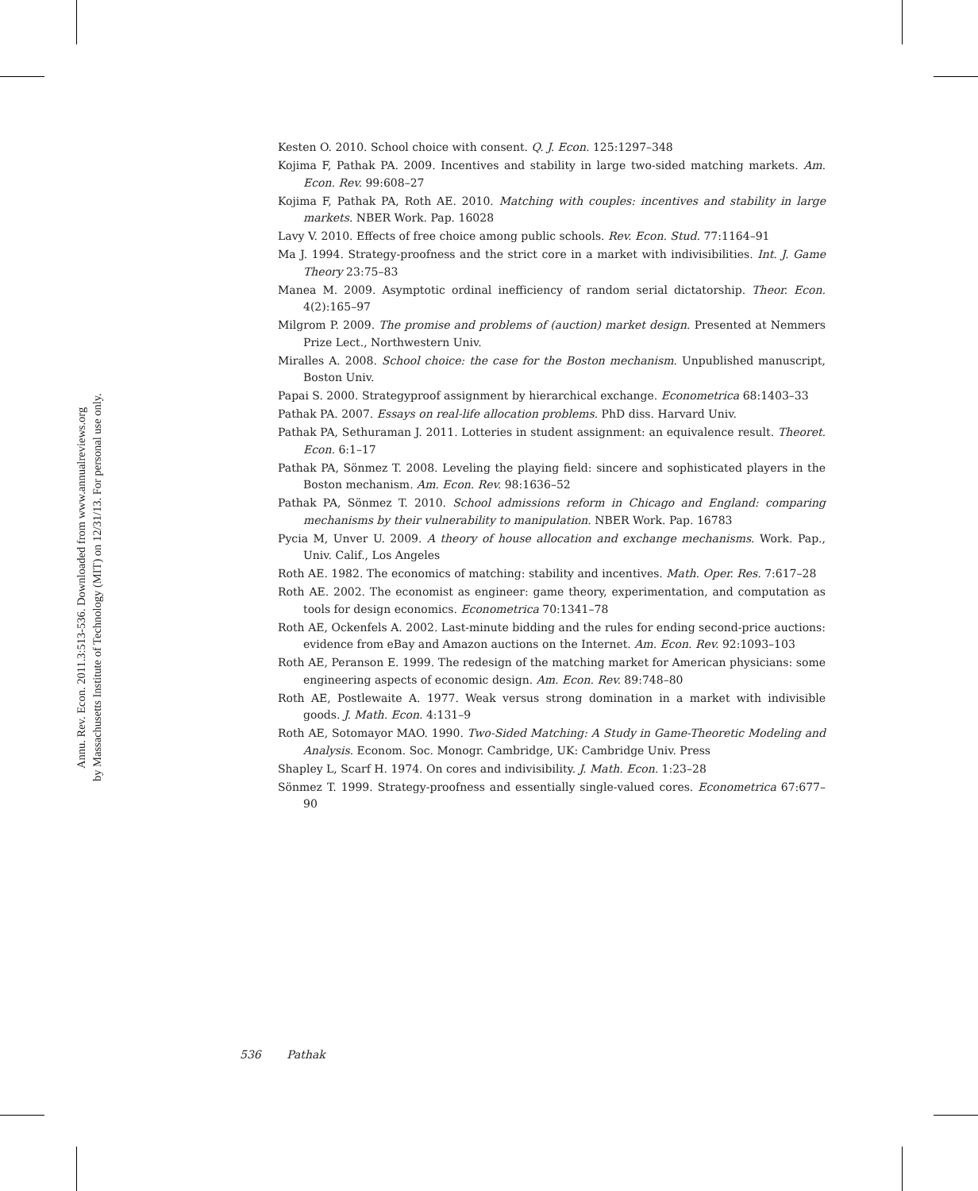Annu. Rev. Econ. 2011.3:513-536. Downloaded from www.annualreviews.org
by Massachusetts Institute of Technology (MIT) on 12/31/13. For personal use only.
Kesten O. 2010. School choice with consent. Q. J. Econ. 125:1297–348
Kojima F, Pathak PA. 2009. Incentives and stability in large two-sided matching markets. Am. Econ. Rev. 99:608–27
Kojima F, Pathak PA, Roth AE. 2010. Matching with couples: incentives and stability in large markets. NBER Work. Pap. 16028
Lavy V. 2010. Effects of free choice among public schools. Rev. Econ. Stud. 77:1164–91
Ma J. 1994. Strategy-proofness and the strict core in a market with indivisibilities. Int. J. Game Theory 23:75–83
Manea M. 2009. Asymptotic ordinal inefficiency of random serial dictatorship. Theor. Econ. 4(2):165–97
Milgrom P. 2009. The promise and problems of (auction) market design. Presented at Nemmers Prize Lect., Northwestern Univ.
Miralles A. 2008. School choice: the case for the Boston mechanism. Unpublished manuscript, Boston Univ.
Papai S. 2000. Strategyproof assignment by hierarchical exchange. Econometrica 68:1403–33
Pathak PA. 2007. Essays on real-life allocation problems. PhD diss. Harvard Univ.
Pathak PA, Sethuraman J. 2011. Lotteries in student assignment: an equivalence result. Theoret. Econ. 6:1–17
Pathak PA, Sönmez T. 2008. Leveling the playing field: sincere and sophisticated players in the Boston mechanism. Am. Econ. Rev. 98:1636–52
Pathak PA, Sönmez T. 2010. School admissions reform in Chicago and England: comparing mechanisms by their vulnerability to manipulation. NBER Work. Pap. 16783
Pycia M, Unver U. 2009. A theory of house allocation and exchange mechanisms. Work. Pap., Univ. Calif., Los Angeles
Roth AE. 1982. The economics of matching: stability and incentives. Math. Oper. Res. 7:617–28
Roth AE. 2002. The economist as engineer: game theory, experimentation, and computation as tools for design economics. Econometrica 70:1341–78
Roth AE, Ockenfels A. 2002. Last-minute bidding and the rules for ending second-price auctions: evidence from eBay and Amazon auctions on the Internet. Am. Econ. Rev. 92:1093–103
Roth AE, Peranson E. 1999. The redesign of the matching market for American physicians: some engineering aspects of economic design. Am. Econ. Rev. 89:748–80
Roth AE, Postlewaite A. 1977. Weak versus strong domination in a market with indivisible goods. J. Math. Econ. 4:131–9
Roth AE, Sotomayor MAO. 1990. Two-Sided Matching: A Study in Game-Theoretic Modeling and Analysis. Econom. Soc. Monogr. Cambridge, UK: Cambridge Univ. Press
Shapley L, Scarf H. 1974. On cores and indivisibility. J. Math. Econ. 1:23–28
Sönmez T. 1999. Strategy-proofness and essentially single-valued cores. Econometrica 67:677–90
536 Pathak